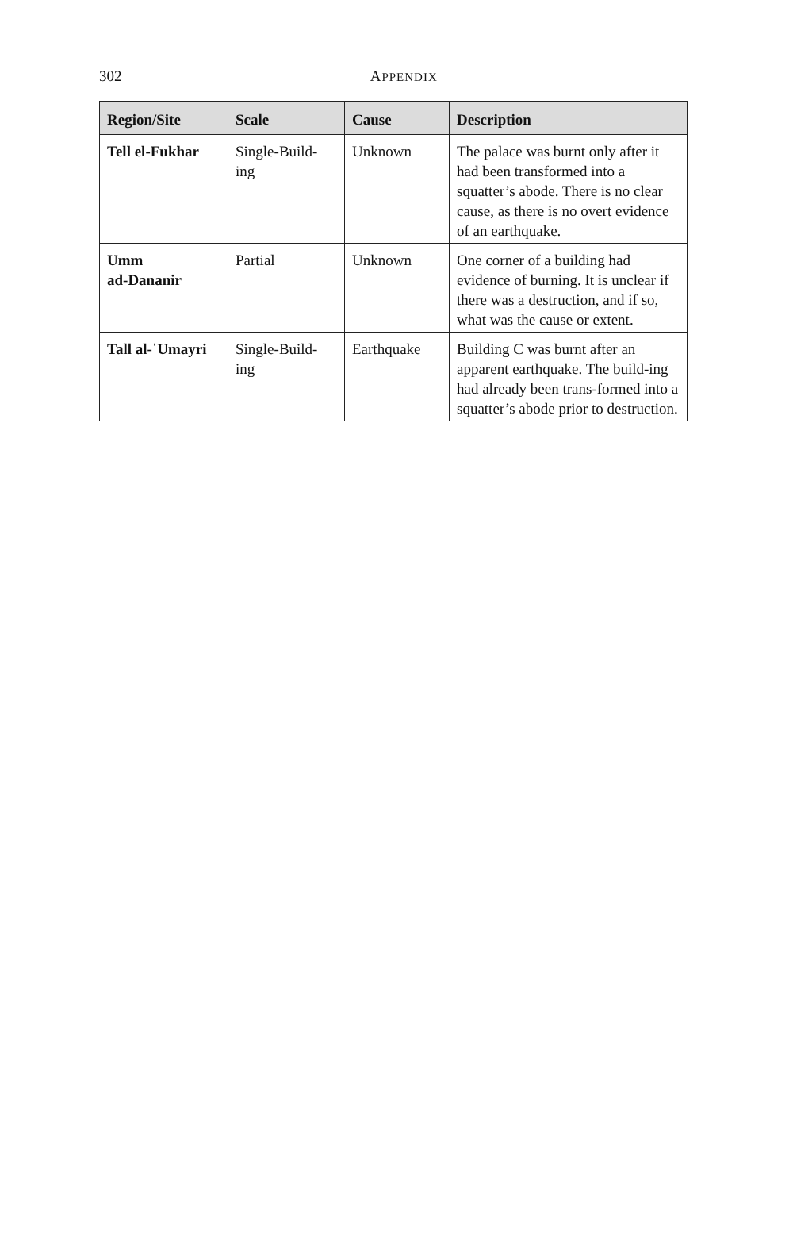302
APPENDIX
| Region/Site | Scale | Cause | Description |
| --- | --- | --- | --- |
| Tell el-Fukhar | Single-Build- ing | Unknown | The palace was burnt only after it had been transformed into a squatter’s abode. There is no clear cause, as there is no overt evidence of an earthquake. |
| Umm ad-Dananir | Partial | Unknown | One corner of a building had evidence of burning. It is unclear if there was a destruction, and if so, what was the cause or extent. |
| Tall al-ʿUmayri | Single-Build- ing | Earthquake | Building C was burnt after an apparent earthquake. The build-ing had already been trans-formed into a squatter’s abode prior to destruction. |